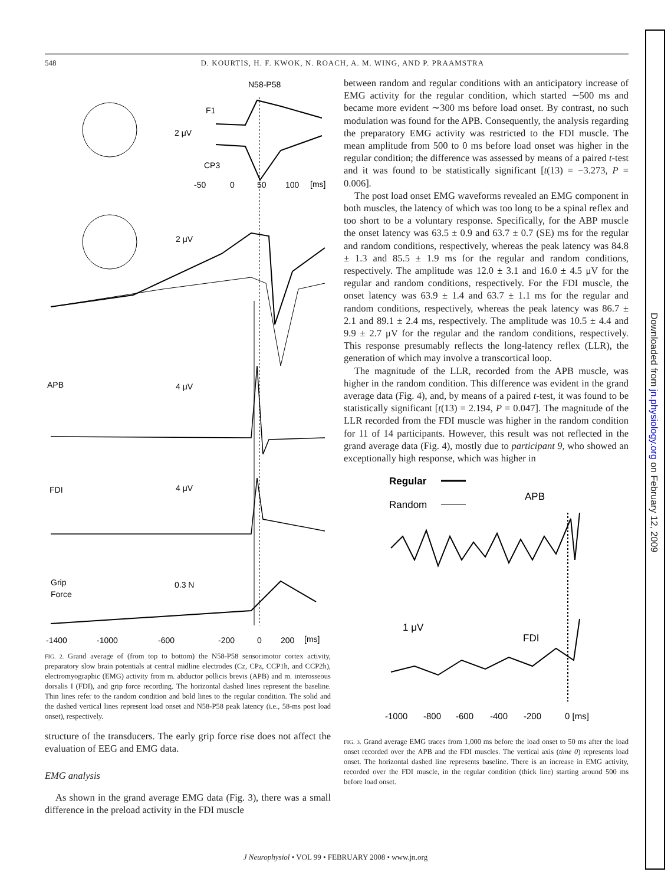548 D. KOURTIS, H. F. KWOK, N. ROACH, A. M. WING, AND P. PRAAMSTRA
N58-P58
F1
CP3
2 μV
2 μV
APB
4 μV
FDI
4 μV
Grip
Force
0.3 N
-50
0
50
100
[ms]
-1400
-1000
-600
-200
0
200
[ms]
FIG. 2. Grand average of (from top to bottom) the N58-P58 sensorimotor cortex activity, preparatory slow brain potentials at central midline electrodes (Cz, CPz, CCP1h, and CCP2h), electromyographic (EMG) activity from m. abductor pollicis brevis (APB) and m. interosseous dorsalis I (FDI), and grip force recording. The horizontal dashed lines represent the baseline. Thin lines refer to the random condition and bold lines to the regular condition. The solid and the dashed vertical lines represent load onset and N58-P58 peak latency (i.e., 58-ms post load onset), respectively.
structure of the transducers. The early grip force rise does not affect the evaluation of EEG and EMG data.
EMG analysis
As shown in the grand average EMG data (Fig. 3), there was a small difference in the preload activity in the FDI muscle
between random and regular conditions with an anticipatory increase of EMG activity for the regular condition, which started ∼500 ms and became more evident ∼300 ms before load onset. By contrast, no such modulation was found for the APB. Consequently, the analysis regarding the preparatory EMG activity was restricted to the FDI muscle. The mean amplitude from 500 to 0 ms before load onset was higher in the regular condition; the difference was assessed by means of a paired t-test and it was found to be statistically significant [t(13) = −3.273, P = 0.006].
The post load onset EMG waveforms revealed an EMG component in both muscles, the latency of which was too long to be a spinal reflex and too short to be a voluntary response. Specifically, for the ABP muscle the onset latency was 63.5 ± 0.9 and 63.7 ± 0.7 (SE) ms for the regular and random conditions, respectively, whereas the peak latency was 84.8 ± 1.3 and 85.5 ± 1.9 ms for the regular and random conditions, respectively. The amplitude was 12.0 ± 3.1 and 16.0 ± 4.5 μV for the regular and random conditions, respectively. For the FDI muscle, the onset latency was 63.9 ± 1.4 and 63.7 ± 1.1 ms for the regular and random conditions, respectively, whereas the peak latency was 86.7 ± 2.1 and 89.1 ± 2.4 ms, respectively. The amplitude was 10.5 ± 4.4 and 9.9 ± 2.7 μV for the regular and the random conditions, respectively. This response presumably reflects the long-latency reflex (LLR), the generation of which may involve a transcortical loop.
The magnitude of the LLR, recorded from the APB muscle, was higher in the random condition. This difference was evident in the grand average data (Fig. 4), and, by means of a paired t-test, it was found to be statistically significant [t(13) = 2.194, P = 0.047]. The magnitude of the LLR recorded from the FDI muscle was higher in the random condition for 11 of 14 participants. However, this result was not reflected in the grand average data (Fig. 4), mostly due to participant 9, who showed an exceptionally high response, which was higher in
Regular
Random
APB
FDI
1 μV
-1000
-800
-600
-400
-200
0 [ms]
FIG. 3. Grand average EMG traces from 1,000 ms before the load onset to 50 ms after the load onset recorded over the APB and the FDI muscles. The vertical axis (time 0) represents load onset. The horizontal dashed line represents baseline. There is an increase in EMG activity, recorded over the FDI muscle, in the regular condition (thick line) starting around 500 ms before load onset.
J Neurophysiol • VOL 99 • FEBRUARY 2008 • www.jn.org
Downloaded from jn.physiology.org on February 12, 2009